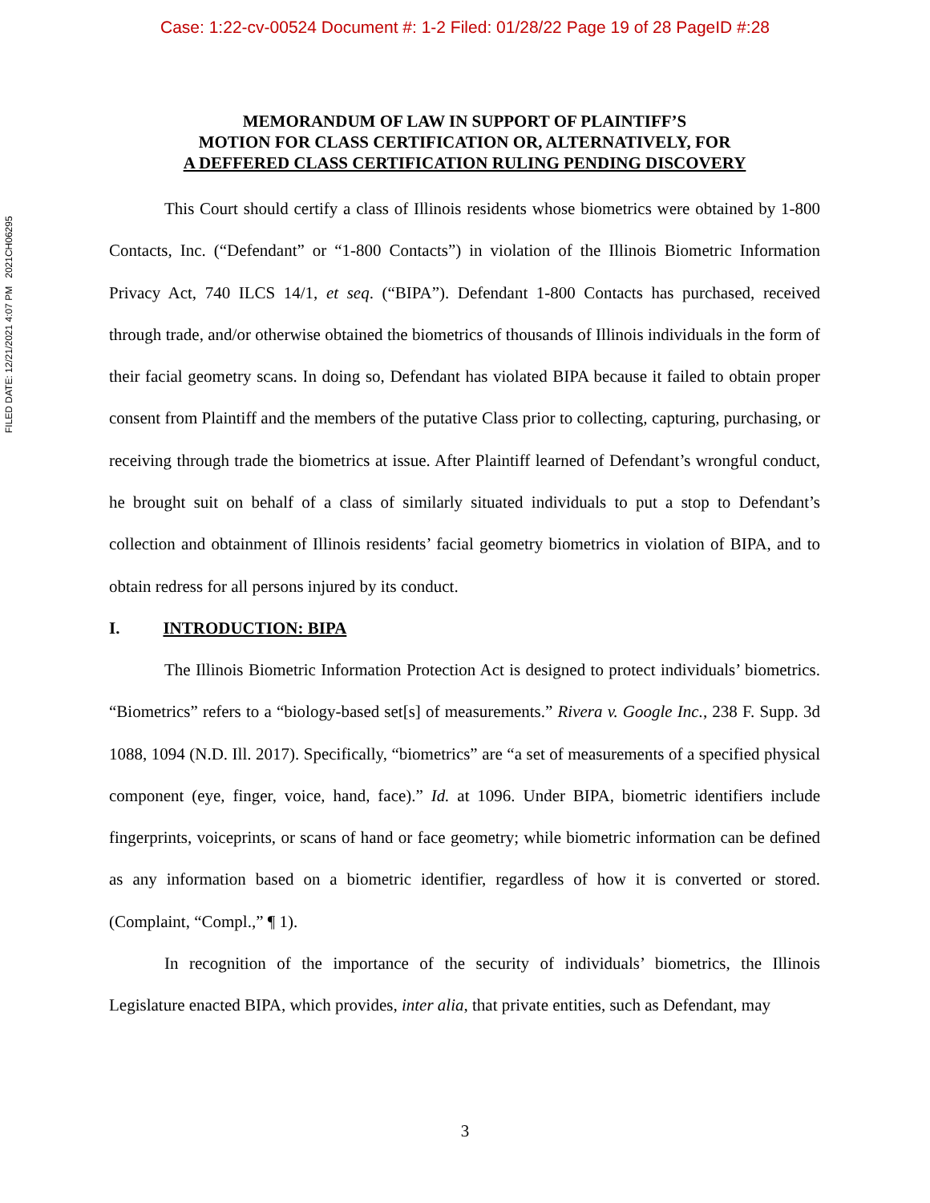Case: 1:22-cv-00524 Document #: 1-2 Filed: 01/28/22 Page 19 of 28 PageID #:28
FILED DATE: 12/21/2021 4:07 PM 2021CH06295
MEMORANDUM OF LAW IN SUPPORT OF PLAINTIFF’S
MOTION FOR CLASS CERTIFICATION OR, ALTERNATIVELY, FOR
A DEFFERED CLASS CERTIFICATION RULING PENDING DISCOVERY
This Court should certify a class of Illinois residents whose biometrics were obtained by 1-800 Contacts, Inc. (“Defendant” or “1-800 Contacts”) in violation of the Illinois Biometric Information Privacy Act, 740 ILCS 14/1, et seq. (“BIPA”). Defendant 1-800 Contacts has purchased, received through trade, and/or otherwise obtained the biometrics of thousands of Illinois individuals in the form of their facial geometry scans. In doing so, Defendant has violated BIPA because it failed to obtain proper consent from Plaintiff and the members of the putative Class prior to collecting, capturing, purchasing, or receiving through trade the biometrics at issue. After Plaintiff learned of Defendant’s wrongful conduct, he brought suit on behalf of a class of similarly situated individuals to put a stop to Defendant’s collection and obtainment of Illinois residents’ facial geometry biometrics in violation of BIPA, and to obtain redress for all persons injured by its conduct.
I. INTRODUCTION: BIPA
The Illinois Biometric Information Protection Act is designed to protect individuals’ biometrics. “Biometrics” refers to a “biology-based set[s] of measurements.” Rivera v. Google Inc., 238 F. Supp. 3d 1088, 1094 (N.D. Ill. 2017). Specifically, “biometrics” are “a set of measurements of a specified physical component (eye, finger, voice, hand, face).” Id. at 1096. Under BIPA, biometric identifiers include fingerprints, voiceprints, or scans of hand or face geometry; while biometric information can be defined as any information based on a biometric identifier, regardless of how it is converted or stored. (Complaint, “Compl.,” ¶ 1).
In recognition of the importance of the security of individuals’ biometrics, the Illinois Legislature enacted BIPA, which provides, inter alia, that private entities, such as Defendant, may
3